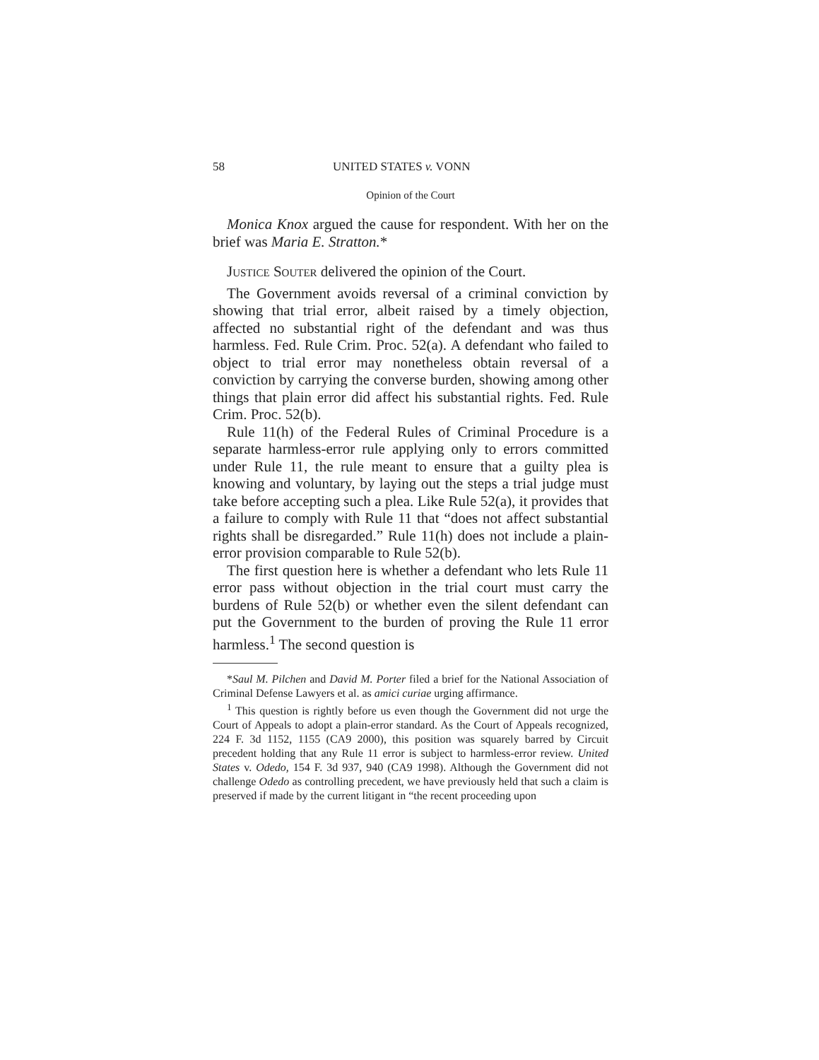58 UNITED STATES v. VONN
Opinion of the Court
Monica Knox argued the cause for respondent. With her on the brief was Maria E. Stratton.*
Justice Souter delivered the opinion of the Court.
The Government avoids reversal of a criminal conviction by showing that trial error, albeit raised by a timely objection, affected no substantial right of the defendant and was thus harmless. Fed. Rule Crim. Proc. 52(a). A defendant who failed to object to trial error may nonetheless obtain reversal of a conviction by carrying the converse burden, showing among other things that plain error did affect his substantial rights. Fed. Rule Crim. Proc. 52(b).
Rule 11(h) of the Federal Rules of Criminal Procedure is a separate harmless-error rule applying only to errors committed under Rule 11, the rule meant to ensure that a guilty plea is knowing and voluntary, by laying out the steps a trial judge must take before accepting such a plea. Like Rule 52(a), it provides that a failure to comply with Rule 11 that “does not affect substantial rights shall be disregarded.” Rule 11(h) does not include a plain-error provision comparable to Rule 52(b).
The first question here is whether a defendant who lets Rule 11 error pass without objection in the trial court must carry the burdens of Rule 52(b) or whether even the silent defendant can put the Government to the burden of proving the Rule 11 error harmless.<sup>1</sup> The second question is
*Saul M. Pilchen and David M. Porter filed a brief for the National Association of Criminal Defense Lawyers et al. as amici curiae urging affirmance.
<sup>1</sup> This question is rightly before us even though the Government did not urge the Court of Appeals to adopt a plain-error standard. As the Court of Appeals recognized, 224 F. 3d 1152, 1155 (CA9 2000), this position was squarely barred by Circuit precedent holding that any Rule 11 error is subject to harmless-error review. United States v. Odedo, 154 F. 3d 937, 940 (CA9 1998). Although the Government did not challenge Odedo as controlling precedent, we have previously held that such a claim is preserved if made by the current litigant in “the recent proceeding upon